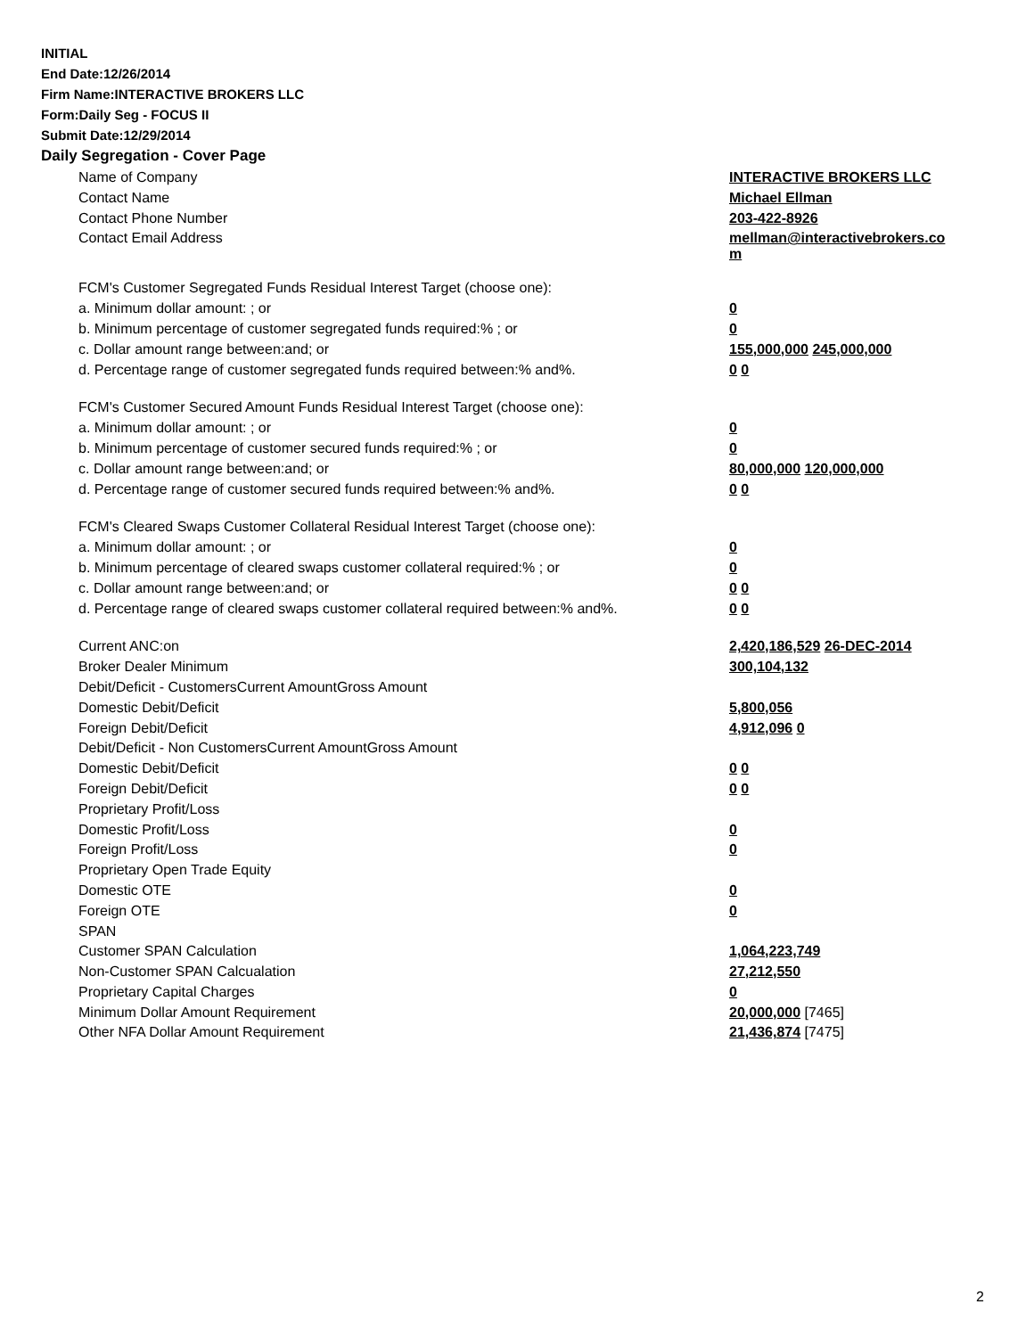INITIAL
End Date:12/26/2014
Firm Name:INTERACTIVE BROKERS LLC
Form:Daily Seg - FOCUS II
Submit Date:12/29/2014
Daily Segregation - Cover Page
| Name of Company | INTERACTIVE BROKERS LLC |
| Contact Name | Michael Ellman |
| Contact Phone Number | 203-422-8926 |
| Contact Email Address | mellman@interactivebrokers.co m |
| FCM's Customer Segregated Funds Residual Interest Target (choose one): | |
| a. Minimum dollar amount: ; or | 0 |
| b. Minimum percentage of customer segregated funds required:% ; or | 0 |
| c. Dollar amount range between:and; or | 155,000,000 245,000,000 |
| d. Percentage range of customer segregated funds required between:% and%. | 0 0 |
| FCM's Customer Secured Amount Funds Residual Interest Target (choose one): | |
| a. Minimum dollar amount: ; or | 0 |
| b. Minimum percentage of customer secured funds required:% ; or | 0 |
| c. Dollar amount range between:and; or | 80,000,000 120,000,000 |
| d. Percentage range of customer secured funds required between:% and%. | 0 0 |
| FCM's Cleared Swaps Customer Collateral Residual Interest Target (choose one): | |
| a. Minimum dollar amount: ; or | 0 |
| b. Minimum percentage of cleared swaps customer collateral required:% ; or | 0 |
| c. Dollar amount range between:and; or | 0 0 |
| d. Percentage range of cleared swaps customer collateral required between:% and%. | 0 0 |
| Current ANC:on | 2,420,186,529 26-DEC-2014 |
| Broker Dealer Minimum | 300,104,132 |
| Debit/Deficit - CustomersCurrent AmountGross Amount | |
| Domestic Debit/Deficit | 5,800,056 |
| Foreign Debit/Deficit | 4,912,096 0 |
| Debit/Deficit - Non CustomersCurrent AmountGross Amount | |
| Domestic Debit/Deficit | 0 0 |
| Foreign Debit/Deficit | 0 0 |
| Proprietary Profit/Loss | |
| Domestic Profit/Loss | 0 |
| Foreign Profit/Loss | 0 |
| Proprietary Open Trade Equity | |
| Domestic OTE | 0 |
| Foreign OTE | 0 |
| SPAN | |
| Customer SPAN Calculation | 1,064,223,749 |
| Non-Customer SPAN Calcualation | 27,212,550 |
| Proprietary Capital Charges | 0 |
| Minimum Dollar Amount Requirement | 20,000,000 [7465] |
| Other NFA Dollar Amount Requirement | 21,436,874 [7475] |
2